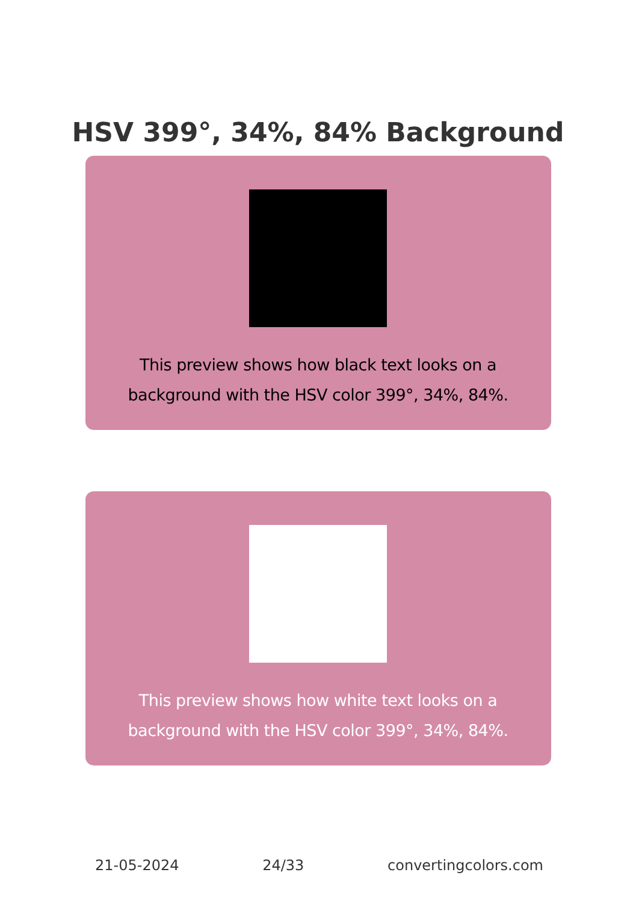HSV 399°, 34%, 84% Background
This preview shows how black text looks on a background with the HSV color 399°, 34%, 84%.
This preview shows how white text looks on a background with the HSV color 399°, 34%, 84%.
21-05-2024 24/33 convertingcolors.com